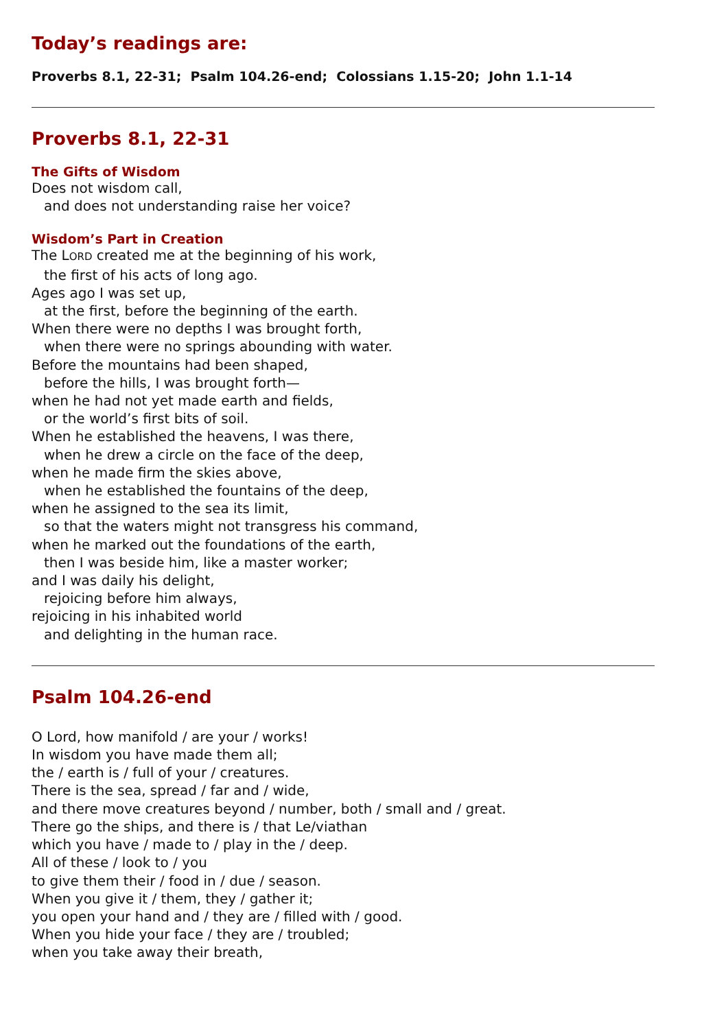Today’s readings are:
Proverbs 8.1, 22-31; Psalm 104.26-end; Colossians 1.15-20; John 1.1-14
Proverbs 8.1, 22-31
The Gifts of Wisdom
Does not wisdom call,
and does not understanding raise her voice?
Wisdom’s Part in Creation
The LORD created me at the beginning of his work,
the first of his acts of long ago.
Ages ago I was set up,
at the first, before the beginning of the earth.
When there were no depths I was brought forth,
when there were no springs abounding with water.
Before the mountains had been shaped,
before the hills, I was brought forth—
when he had not yet made earth and fields,
or the world’s first bits of soil.
When he established the heavens, I was there,
when he drew a circle on the face of the deep,
when he made firm the skies above,
when he established the fountains of the deep,
when he assigned to the sea its limit,
so that the waters might not transgress his command,
when he marked out the foundations of the earth,
then I was beside him, like a master worker;
and I was daily his delight,
rejoicing before him always,
rejoicing in his inhabited world
and delighting in the human race.
Psalm 104.26-end
O Lord, how manifold / are your / works!
In wisdom you have made them all;
the / earth is / full of your / creatures.
There is the sea, spread / far and / wide,
and there move creatures beyond / number, both / small and / great.
There go the ships, and there is / that Le/viathan
which you have / made to / play in the / deep.
All of these / look to / you
to give them their / food in / due / season.
When you give it / them, they / gather it;
you open your hand and / they are / filled with / good.
When you hide your face / they are / troubled;
when you take away their breath,